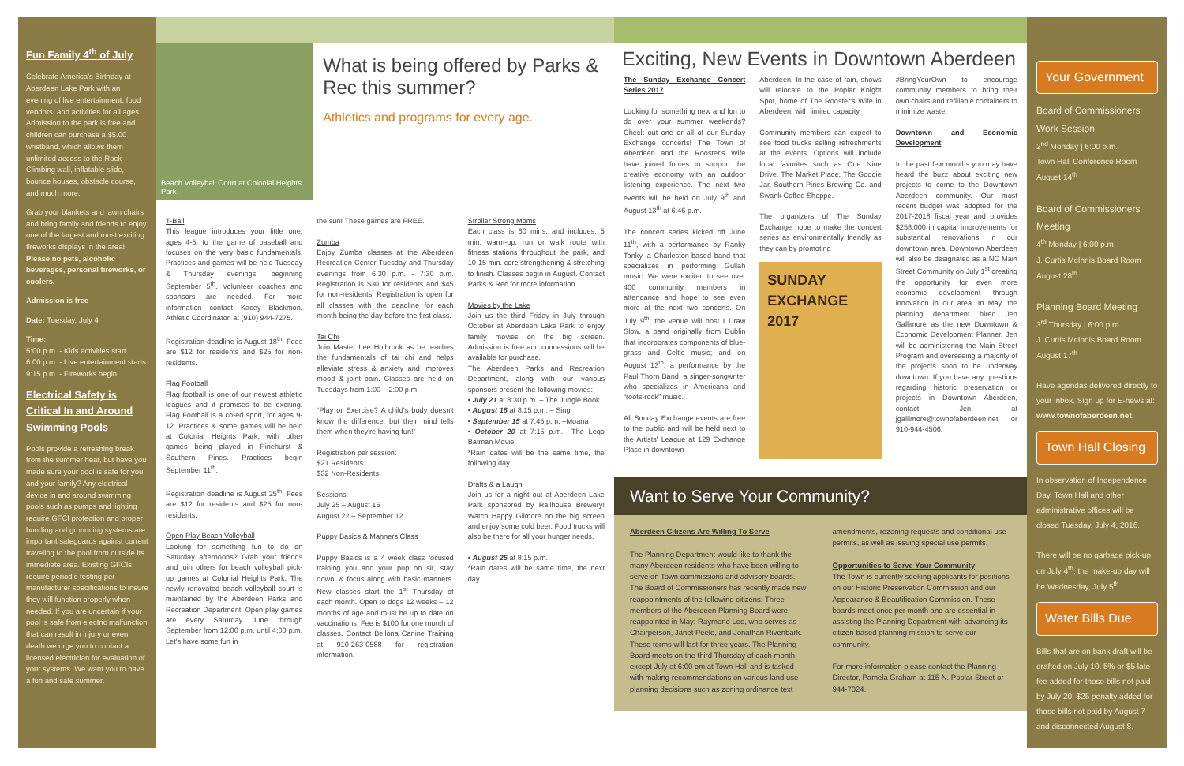Fun Family 4<sup>th</sup> of July
Celebrate America's Birthday at Aberdeen Lake Park with an evening of live entertainment, food vendors, and activities for all ages. Admission to the park is free and children can purchase a $5.00 wristband, which allows them unlimited access to the Rock Climbing wall, inflatable slide, bounce houses, obstacle course, and much more.
Grab your blankets and lawn chairs and bring family and friends to enjoy one of the largest and most exciting fireworks displays in the area! Please no pets, alcoholic beverages, personal fireworks, or coolers.
Admission is free
Date: Tuesday, July 4
Time:
5:00 p.m. - Kids activities start
6:00 p.m. - Live entertainment starts
9:15 p.m. - Fireworks begin
Electrical Safety is Critical In and Around Swimming Pools
Pools provide a refreshing break from the summer heat, but have you made sure your pool is safe for you and your family? Any electrical device in and around swimming pools such as pumps and lighting require GFCI protection and proper bonding and grounding systems are important safeguards against current traveling to the pool from outside its immediate area. Existing GFCIs require periodic testing per manufacturer specifications to insure they will function properly when needed. If you are uncertain if your pool is safe from electric malfunction that can result in injury or even death we urge you to contact a licensed electrician for evaluation of your systems. We want you to have a fun and safe summer.
Beach Volleyball Court at Colonial Heights Park
What is being offered by Parks & Rec this summer?
Athletics and programs for every age.
T-Ball
This league introduces your little one, ages 4-5, to the game of baseball and focuses on the very basic fundamentals. Practices and games will be held Tuesday & Thursday evenings, beginning September 5<sup>th</sup>. Volunteer coaches and sponsors are needed. For more information contact Kacey Blackmon, Athletic Coordinator, at (910) 944-7275.
Registration deadline is August 18<sup>th</sup>. Fees are $12 for residents and $25 for non-residents.
Flag Football
Flag football is one of our newest athletic leagues and it promises to be exciting. Flag Football is a co-ed sport, for ages 9-12. Practices & some games will be held at Colonial Heights Park, with other games being played in Pinehurst & Southern Pines. Practices begin September 11<sup>th</sup>.
Registration deadline is August 25<sup>th</sup>. Fees are $12 for residents and $25 for non-residents.
Open Play Beach Volleyball
Looking for something fun to do on Saturday afternoons? Grab your friends and join others for beach volleyball pick-up games at Colonial Heights Park. The newly renovated beach volleyball court is maintained by the Aberdeen Parks and Recreation Department. Open play games are every Saturday June through September from 12:00 p.m. until 4:00 p.m. Let's have some fun in
the sun! These games are FREE.
Zumba
Enjoy Zumba classes at the Aberdeen Recreation Center Tuesday and Thursday evenings from 6:30 p.m. - 7:30 p.m. Registration is $30 for residents and $45 for non-residents. Registration is open for all classes with the deadline for each month being the day before the first class.
Tai Chi
Join Master Lee Holbrook as he teaches the fundamentals of tai chi and helps alleviate stress & anxiety and improves mood & joint pain. Classes are held on Tuesdays from 1:00 – 2:00 p.m.
“Play or Exercise? A child's body doesn't know the difference, but their mind tells them when they're having fun!”
Registration per session:
$21 Residents
$32 Non-Residents
Sessions:
July 25 – August 15
August 22 – September 12
Puppy Basics & Manners Class
Puppy Basics is a 4 week class focused training you and your pup on sit, stay down, & focus along with basic manners. New classes start the 1<sup>st</sup> Thursday of each month. Open to dogs 12 weeks – 12 months of age and must be up to date on vaccinations. Fee is $100 for one month of classes. Contact Bellona Canine Training at 910-263-0588 for registration information.
Stroller Strong Moms
Each class is 60 mins. and includes: 5 min. warm-up, run or walk route with fitness stations throughout the park, and 10-15 min. core strengthening & stretching to finish. Classes begin in August. Contact Parks & Rec for more information.
Movies by the Lake
Join us the third Friday in July through October at Aberdeen Lake Park to enjoy family movies on the big screen. Admission is free and concessions will be available for purchase.
The Aberdeen Parks and Recreation Department, along with our various sponsors present the following movies:
• July 21 at 8:30 p.m. – The Jungle Book
• August 18 at 8:15 p.m. – Sing
• September 15 at 7:45 p.m. –Moana
• October 20 at 7:15 p.m. –The Lego Batman Movie
*Rain dates will be the same time, the following day.
Drafts & a Laugh
Join us for a night out at Aberdeen Lake Park sponsored by Railhouse Brewery! Watch Happy Gilmore on the big screen and enjoy some cold beer. Food trucks will also be there for all your hunger needs.
• August 25 at 8:15 p.m.
*Rain dates will be same time, the next day.
Exciting, New Events in Downtown Aberdeen
The Sunday Exchange Concert Series 2017
Looking for something new and fun to do over your summer weekends? Check out one or all of our Sunday Exchange concerts! The Town of Aberdeen and the Rooster's Wife have joined forces to support the creative economy with an outdoor listening experience. The next two events will be held on July 9<sup>th</sup> and August 13<sup>th</sup> at 6:46 p.m.
The concert series kicked off June 11<sup>th</sup>, with a performance by Ranky Tanky, a Charleston-based band that specializes in performing Gullah music. We were excited to see over 400 community members in attendance and hope to see even more at the next two concerts. On July 9<sup>th</sup>, the venue will host I Draw Slow, a band originally from Dublin that incorporates components of blue-grass and Celtic music; and on August 13<sup>th</sup>, a performance by the Paul Thorn Band, a singer-songwriter who specializes in Americana and “roots-rock” music.
All Sunday Exchange events are free to the public and will be held next to the Artists' League at 129 Exchange Place in downtown
Aberdeen. In the case of rain, shows will relocate to the Poplar Knight Spot, home of The Rooster's Wife in Aberdeen, with limited capacity.
Community members can expect to see food trucks selling refreshments at the events. Options will include local favorites such as One Nine Drive, The Market Place, The Goodie Jar, Southern Pines Brewing Co. and Swank Coffee Shoppe.
The organizers of The Sunday Exchange hope to make the concert series as environmentally friendly as they can by promoting
SUNDAY EXCHANGE 2017
#BringYourOwn to encourage community members to bring their own chairs and refillable containers to minimize waste.
Downtown and Economic Development
In the past few months you may have heard the buzz about exciting new projects to come to the Downtown Aberdeen community. Our most recent budget was adopted for the 2017-2018 fiscal year and provides $258,000 in capital improvements for substantial renovations in our downtown area. Downtown Aberdeen will also be designated as a NC Main Street Community on July 1<sup>st</sup> creating the opportunity for even more economic development through innovation in our area. In May, the planning department hired Jen Gallimore as the new Downtown & Economic Development Planner. Jen will be administering the Main Street Program and overseeing a majority of the projects soon to be underway downtown. If you have any questions regarding historic preservation or projects in Downtown Aberdeen, contact Jen at jgallimore@townofaberdeen.net or 910-944-4506.
Want to Serve Your Community?
Aberdeen Citizens Are Willing To Serve
The Planning Department would like to thank the many Aberdeen residents who have been willing to serve on Town commissions and advisory boards. The Board of Commissioners has recently made new reappointments of the following citizens: Three members of the Aberdeen Planning Board were reappointed in May: Raymond Lee, who serves as Chairperson, Janet Peele, and Jonathan Rivenbark. These terms will last for three years. The Planning Board meets on the third Thursday of each month except July at 6:00 pm at Town Hall and is tasked with making recommendations on various land use planning decisions such as zoning ordinance text
amendments, rezoning requests and conditional use permits, as well as issuing special use permits.
Opportunities to Serve Your Community
The Town is currently seeking applicants for positions on our Historic Preservation Commission and our Appearance & Beautification Commission. These boards meet once per month and are essential in assisting the Planning Department with advancing its citizen-based planning mission to serve our community.
For more information please contact the Planning Director, Pamela Graham at 115 N. Poplar Street or 944-7024.
Your Government
Board of Commissioners Work Session
2<sup>nd</sup> Monday | 6:00 p.m.
Town Hall Conference Room
August 14<sup>th</sup>
Board of Commissioners Meeting
4<sup>th</sup> Monday | 6:00 p.m.
J. Curtis McInnis Board Room
August 28<sup>th</sup>
Planning Board Meeting
3<sup>rd</sup> Thursday | 6:00 p.m.
J. Curtis McInnis Board Room
August 17<sup>th</sup>
Have agendas delivered directly to your inbox. Sign up for E-news at: www.townofaberdeen.net.
Town Hall Closing
In observation of Independence Day, Town Hall and other administrative offices will be closed Tuesday, July 4, 2016.
There will be no garbage pick-up on July 4<sup>th</sup>; the make-up day will be Wednesday, July 5<sup>th</sup>.
Water Bills Due
Bills that are on bank draft will be drafted on July 10. 5% or $5 late fee added for those bills not paid by July 20. $25 penalty added for those bills not paid by August 7 and disconnected August 8.